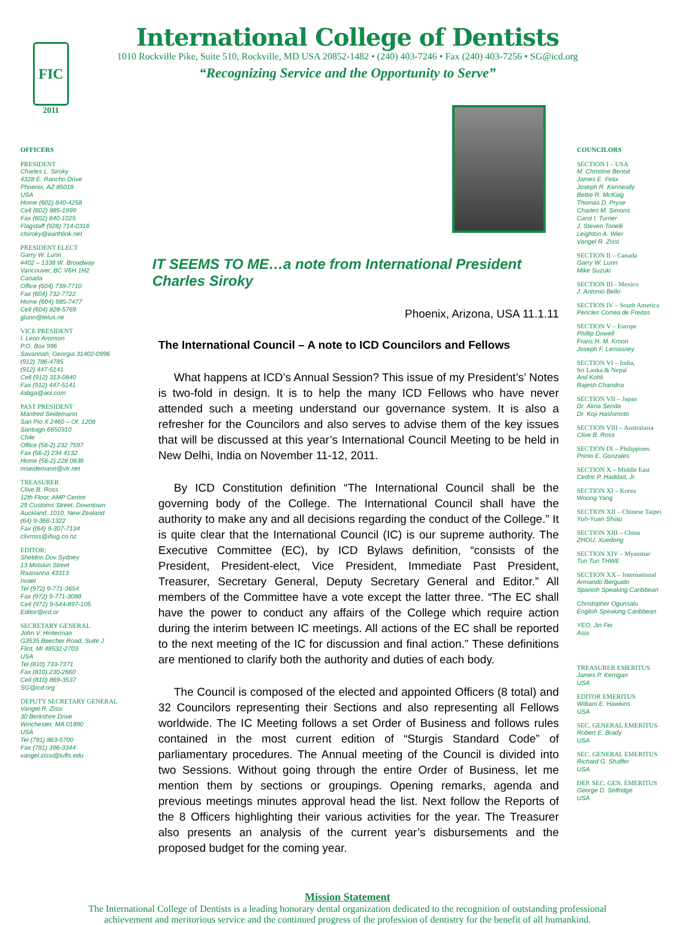FIC
2011
International College of Dentists
1010 Rockville Pike, Suite 510, Rockville, MD USA 20852-1482 • (240) 403-7246 • Fax (240) 403-7256 • SG@icd.org
“Recognizing Service and the Opportunity to Serve”
OFFICERS
PRESIDENT
Charles L. Siroky
4328 E. Rancho Drive
Phoenix, AZ 85018
USA
Home (602) 840-4258
Cell (602) 885-1999
Fax (602) 840-1025
Flagstaff (928) 714-0316
clsiroky@earthlink.net
PRESIDENT ELECT
Garry W. Lunn
#402 – 1338 W. Broadway
Vancouver, BC V6H 1H2
Canada
Office (604) 738-7710
Fax (604) 732-7722
Home (604) 985-7477
Cell (604) 828-5769
glunn@telus.ne
VICE PRESIDENT
I. Leon Aronson
P.O. Box 996
Savannah, Georgia 31402-0996
(912) 786-4785
(912) 447-5141
Cell (912) 313-0840
Fax (912) 447-5141
ilabga@aol.com
PAST PRESIDENT
Manfred Seidemann
San Pio X 2460 – Of. 1208
Santiago 6650310
Chile
Office (56-2) 232 7597
Fax (56-2) 234 4132
Home (56-2) 228 0636
mseidemann@vtr.net
TREASURER
Clive B. Ross
12th Floor, AMP Centre
29 Customs Street, Downtown
Auckland, 1010, New Zealand
(64) 9-366-1322
Fax ((64) 9-307-7134
clivross@ihug.co.nz
EDITOR:
Sheldon Dov Sydney
13 Motskin Street
Raananna 43313
Israel
Tel (972) 9-771-3654
Fax (972) 9-771-3088
Cell (972) 9-544-897-105
Editor@icd.or
SECRETARY GENERAL
John V. Hinterman
G3535 Beecher Road, Suite J
Flint, MI 48532-2703
USA
Tel (810) 733-7371
Fax (810) 230-2660
Cell (810) 869-3537
SG@icd.org
DEPUTY SECRETARY GENERAL
Vangel R. Zissi
30 Berkshire Drive
Winchester, MA 01890
USA
Tel (781) 863-5700
Fax (781) 396-3344
vangel.zissi@tufts.edu
IT SEEMS TO ME…a note from International President Charles Siroky
Phoenix, Arizona, USA 11.1.11
The International Council – A note to ICD Councilors and Fellows
What happens at ICD’s Annual Session? This issue of my President’s’ Notes is two-fold in design. It is to help the many ICD Fellows who have never attended such a meeting understand our governance system. It is also a refresher for the Councilors and also serves to advise them of the key issues that will be discussed at this year’s International Council Meeting to be held in New Delhi, India on November 11-12, 2011.
By ICD Constitution definition “The International Council shall be the governing body of the College. The International Council shall have the authority to make any and all decisions regarding the conduct of the College.” It is quite clear that the International Council (IC) is our supreme authority. The Executive Committee (EC), by ICD Bylaws definition, “consists of the President, President-elect, Vice President, Immediate Past President, Treasurer, Secretary General, Deputy Secretary General and Editor.” All members of the Committee have a vote except the latter three. “The EC shall have the power to conduct any affairs of the College which require action during the interim between IC meetings. All actions of the EC shall be reported to the next meeting of the IC for discussion and final action.” These definitions are mentioned to clarify both the authority and duties of each body.
The Council is composed of the elected and appointed Officers (8 total) and 32 Councilors representing their Sections and also representing all Fellows worldwide. The IC Meeting follows a set Order of Business and follows rules contained in the most current edition of “Sturgis Standard Code” of parliamentary procedures. The Annual meeting of the Council is divided into two Sessions. Without going through the entire Order of Business, let me mention them by sections or groupings. Opening remarks, agenda and previous meetings minutes approval head the list. Next follow the Reports of the 8 Officers highlighting their various activities for the year. The Treasurer also presents an analysis of the current year’s disbursements and the proposed budget for the coming year.
COUNCILORS
SECTION I – USA
M. Christine Benoit
James E. Felix
Joseph R. Kenneally
Bettie R. McKaig
Thomas D. Pryse
Charles M. Simons
Carol I. Turner
J. Steven Tonelli
Leighton A. Wier
Vangel R. Zissi
SECTION II – Canada
Garry W. Lunn
Mike Suzuki
SECTION III - Mexico
J. Antonio Bello
SECTION IV – South America
Pericles Correa de Freitas
SECTION V – Europe
Phillip Dowell
Frans H. M. Kroon
Joseph F. Lemasney
SECTION VI – India,
Sri Lanka & Nepal
Anil Kohli
Rajesh Chandna
SECTION VII – Japan
Dr. Akria Senda
Dr. Koji Hashimoto
SECTION VIII – Australasia
Clive B. Ross
SECTION IX – Philippines
Primo E. Gonzales
SECTION X – Middle East
Cedric P. Haddad, Jr.
SECTION XI – Korea
Woong Yang
SECTION XII – Chinese Taipei
Yuh-Yuan Shiau
SECTION XIII – China
ZHOU, Xuedong
SECTION XIV – Myanmar
Tun Tun THWE
SECTION XX – International
Armando Berguido
Spanish Speaking Caribbean
Christopher Ogunsalu
English Speaking Caribbean
YEO, Jin Fei
Asia
TREASURER EMERITUS
James P. Kerrigan
USA
EDITOR EMERITUS
William E. Hawkins
USA
SEC. GENERAL EMERITUS
Robert E. Brady
USA
SEC. GENERAL EMERITUS
Richard G. Shaffer
USA
DEP. SEC. GEN. EMERITUS
George D. Selfridge
USA
Mission Statement
The International College of Dentists is a leading honorary dental organization dedicated to the recognition of outstanding professional
achievement and meritorious service and the continued progress of the profession of dentistry for the benefit of all humankind.